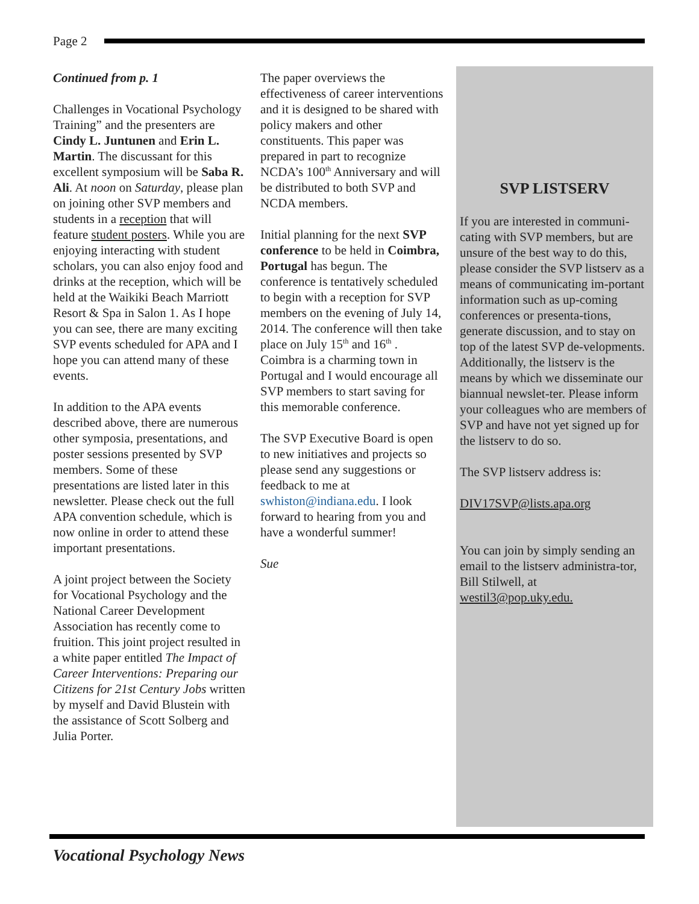Page 2
Continued from p. 1
Challenges in Vocational Psychology Training” and the presenters are Cindy L. Juntunen and Erin L. Martin. The discussant for this excellent symposium will be Saba R. Ali. At noon on Saturday, please plan on joining other SVP members and students in a reception that will feature student posters. While you are enjoying interacting with student scholars, you can also enjoy food and drinks at the reception, which will be held at the Waikiki Beach Marriott Resort & Spa in Salon 1. As I hope you can see, there are many exciting SVP events scheduled for APA and I hope you can attend many of these events.
In addition to the APA events described above, there are numerous other symposia, presentations, and poster sessions presented by SVP members. Some of these presentations are listed later in this newsletter. Please check out the full APA convention schedule, which is now online in order to attend these important presentations.
A joint project between the Society for Vocational Psychology and the National Career Development Association has recently come to fruition. This joint project resulted in a white paper entitled The Impact of Career Interventions: Preparing our Citizens for 21st Century Jobs written by myself and David Blustein with the assistance of Scott Solberg and Julia Porter.
The paper overviews the effectiveness of career interventions and it is designed to be shared with policy makers and other constituents. This paper was prepared in part to recognize NCDA’s 100<sup>th</sup> Anniversary and will be distributed to both SVP and NCDA members.
Initial planning for the next SVP conference to be held in Coimbra, Portugal has begun. The conference is tentatively scheduled to begin with a reception for SVP members on the evening of July 14, 2014. The conference will then take place on July 15<sup>th</sup> and 16<sup>th</sup> . Coimbra is a charming town in Portugal and I would encourage all SVP members to start saving for this memorable conference.
The SVP Executive Board is open to new initiatives and projects so please send any suggestions or feedback to me at swhiston@indiana.edu. I look forward to hearing from you and have a wonderful summer!
Sue
SVP LISTSERV
If you are interested in communi-cating with SVP members, but are unsure of the best way to do this, please consider the SVP listserv as a means of communicating im-portant information such as up-coming conferences or presenta-tions, generate discussion, and to stay on top of the latest SVP de-velopments. Additionally, the listserv is the means by which we disseminate our biannual newslet-ter. Please inform your colleagues who are members of SVP and have not yet signed up for the listserv to do so.
The SVP listserv address is:
DIV17SVP@lists.apa.org
You can join by simply sending an email to the listserv administra-tor, Bill Stilwell, at westil3@pop.uky.edu.
Vocational Psychology News